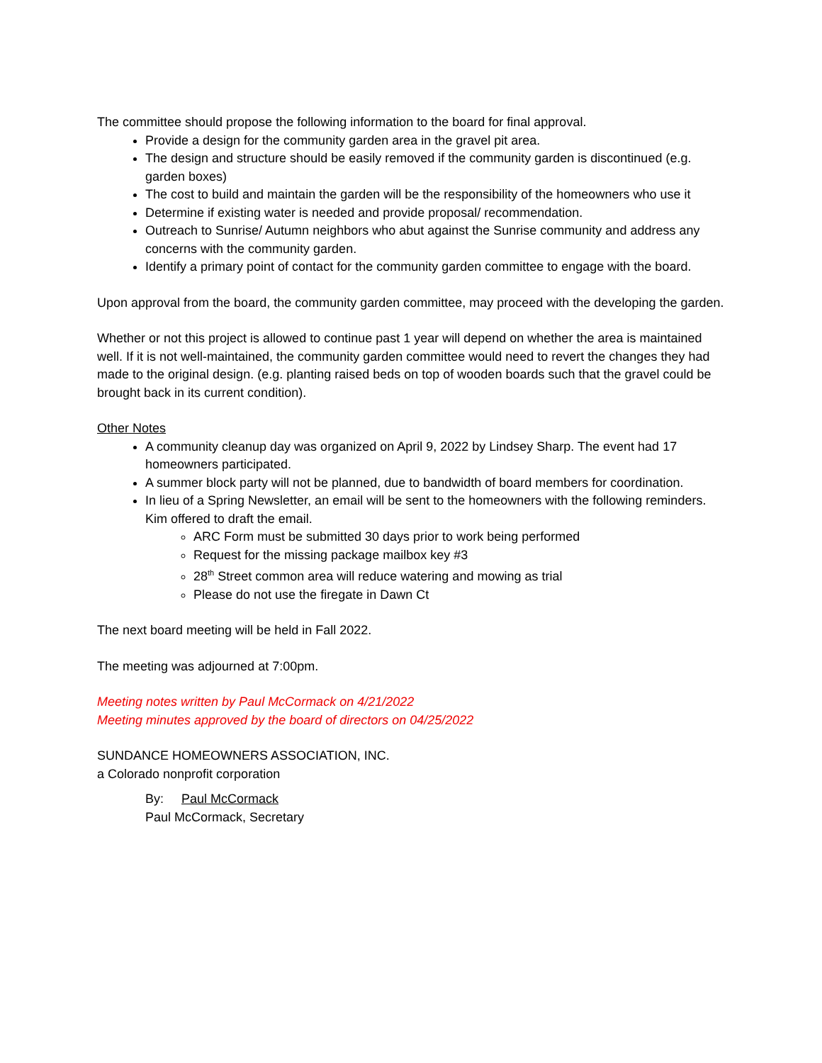The committee should propose the following information to the board for final approval.
Provide a design for the community garden area in the gravel pit area.
The design and structure should be easily removed if the community garden is discontinued (e.g. garden boxes)
The cost to build and maintain the garden will be the responsibility of the homeowners who use it
Determine if existing water is needed and provide proposal/ recommendation.
Outreach to Sunrise/ Autumn neighbors who abut against the Sunrise community and address any concerns with the community garden.
Identify a primary point of contact for the community garden committee to engage with the board.
Upon approval from the board, the community garden committee, may proceed with the developing the garden.
Whether or not this project is allowed to continue past 1 year will depend on whether the area is maintained well. If it is not well-maintained, the community garden committee would need to revert the changes they had made to the original design. (e.g. planting raised beds on top of wooden boards such that the gravel could be brought back in its current condition).
Other Notes
A community cleanup day was organized on April 9, 2022 by Lindsey Sharp. The event had 17 homeowners participated.
A summer block party will not be planned, due to bandwidth of board members for coordination.
In lieu of a Spring Newsletter, an email will be sent to the homeowners with the following reminders. Kim offered to draft the email.
ARC Form must be submitted 30 days prior to work being performed
Request for the missing package mailbox key #3
28<sup>th</sup> Street common area will reduce watering and mowing as trial
Please do not use the firegate in Dawn Ct
The next board meeting will be held in Fall 2022.
The meeting was adjourned at 7:00pm.
Meeting notes written by Paul McCormack on 4/21/2022
Meeting minutes approved by the board of directors on 04/25/2022
SUNDANCE HOMEOWNERS ASSOCIATION, INC.
a Colorado nonprofit corporation
By: Paul McCormack
Paul McCormack, Secretary